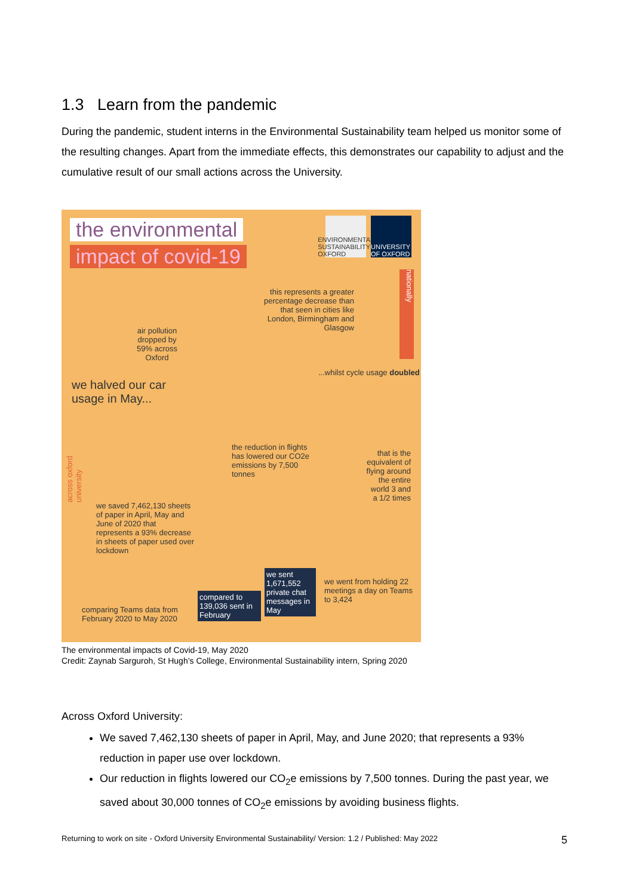1.3 Learn from the pandemic
During the pandemic, student interns in the Environmental Sustainability team helped us monitor some of the resulting changes. Apart from the immediate effects, this demonstrates our capability to adjust and the cumulative result of our small actions across the University.
the environmental
impact of covid-19
ENVIRONMENTAL SUSTAINABILITY OXFORD
UNIVERSITY OF OXFORD
this represents a greater percentage decrease than that seen in cities like London, Birmingham and Glasgow
nationally
air pollution dropped by 59% across Oxford
...whilst cycle usage doubled
we halved our car usage in May...
across oxford university
the reduction in flights has lowered our CO2e emissions by 7,500 tonnes
that is the equivalent of flying around the entire world 3 and a 1/2 times
we saved 7,462,130 sheets of paper in April, May and June of 2020 that represents a 93% decrease in sheets of paper used over lockdown
we sent 1,671,552 private chat messages in May
compared to 139,036 sent in February
we went from holding 22 meetings a day on Teams to 3,424
comparing Teams data from February 2020 to May 2020
The environmental impacts of Covid-19, May 2020
Credit: Zaynab Sarguroh, St Hugh’s College, Environmental Sustainability intern, Spring 2020
Across Oxford University:
We saved 7,462,130 sheets of paper in April, May, and June 2020; that represents a 93% reduction in paper use over lockdown.
Our reduction in flights lowered our CO<sub>2</sub>e emissions by 7,500 tonnes. During the past year, we saved about 30,000 tonnes of CO<sub>2</sub>e emissions by avoiding business flights.
Returning to work on site - Oxford University Environmental Sustainability/ Version: 1.2 / Published: May 2022 5